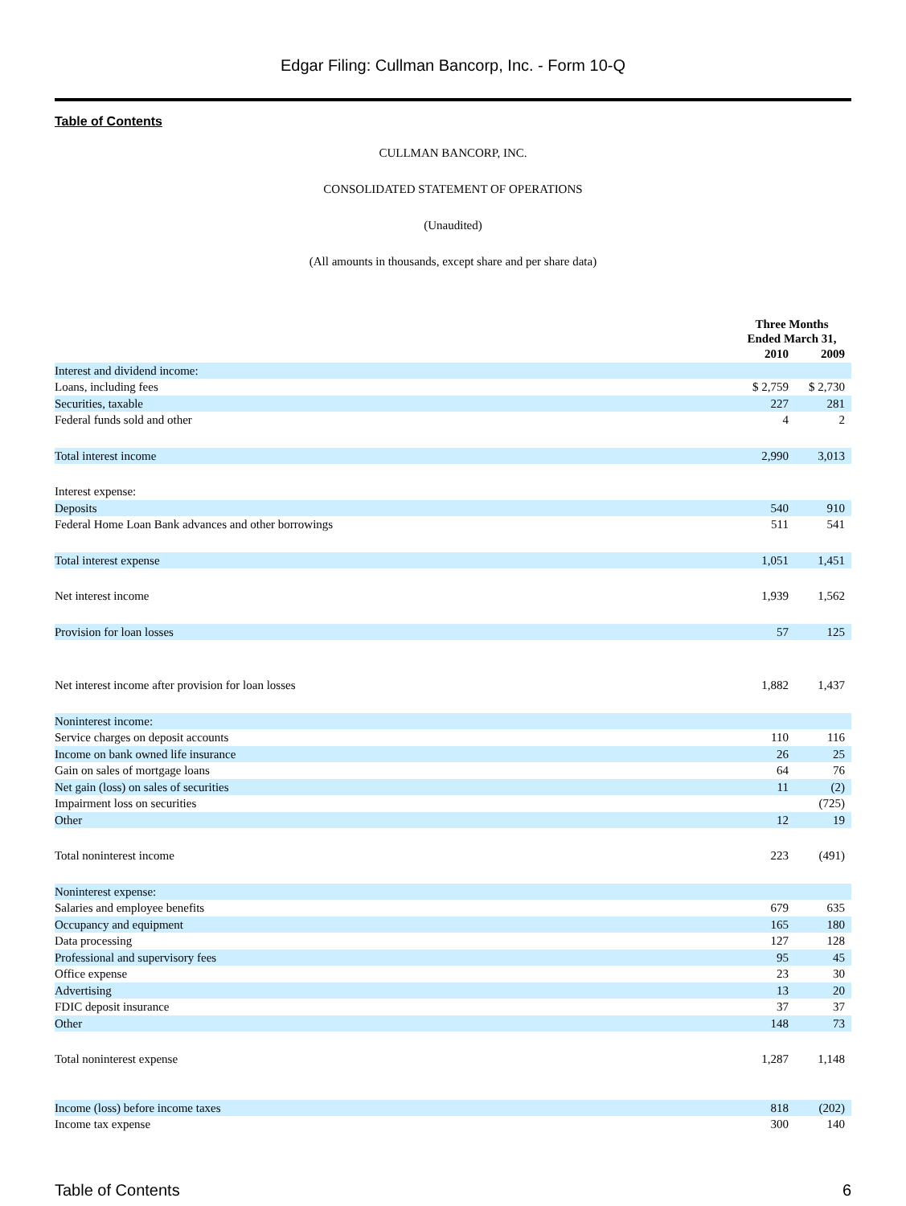Edgar Filing: Cullman Bancorp, Inc. - Form 10-Q
Table of Contents
CULLMAN BANCORP, INC.
CONSOLIDATED STATEMENT OF OPERATIONS
(Unaudited)
(All amounts in thousands, except share and per share data)
| | Three Months Ended March 31, | | |
| --- | --- | --- | --- |
| | 2010 | 2009 | |
| Interest and dividend income: | | | |
| Loans, including fees | $ 2,759 | $ 2,730 | |
| Securities, taxable | 227 | 281 | |
| Federal funds sold and other | 4 | 2 | |
| Total interest income | 2,990 | 3,013 | |
| Interest expense: | | | |
| Deposits | 540 | 910 | |
| Federal Home Loan Bank advances and other borrowings | 511 | 541 | |
| Total interest expense | 1,051 | 1,451 | |
| Net interest income | 1,939 | 1,562 | |
| Provision for loan losses | 57 | 125 | |
| Net interest income after provision for loan losses | 1,882 | 1,437 | |
| Noninterest income: | | | |
| Service charges on deposit accounts | 110 | 116 | |
| Income on bank owned life insurance | 26 | 25 | |
| Gain on sales of mortgage loans | 64 | 76 | |
| Net gain (loss) on sales of securities | 11 | (2) | |
| Impairment loss on securities | | (725) | |
| Other | 12 | 19 | |
| Total noninterest income | 223 | (491) | |
| Noninterest expense: | | | |
| Salaries and employee benefits | 679 | 635 | |
| Occupancy and equipment | 165 | 180 | |
| Data processing | 127 | 128 | |
| Professional and supervisory fees | 95 | 45 | |
| Office expense | 23 | 30 | |
| Advertising | 13 | 20 | |
| FDIC deposit insurance | 37 | 37 | |
| Other | 148 | 73 | |
| Total noninterest expense | 1,287 | 1,148 | |
| Income (loss) before income taxes | 818 | (202) | |
| Income tax expense | 300 | 140 | |
Table of Contents 6